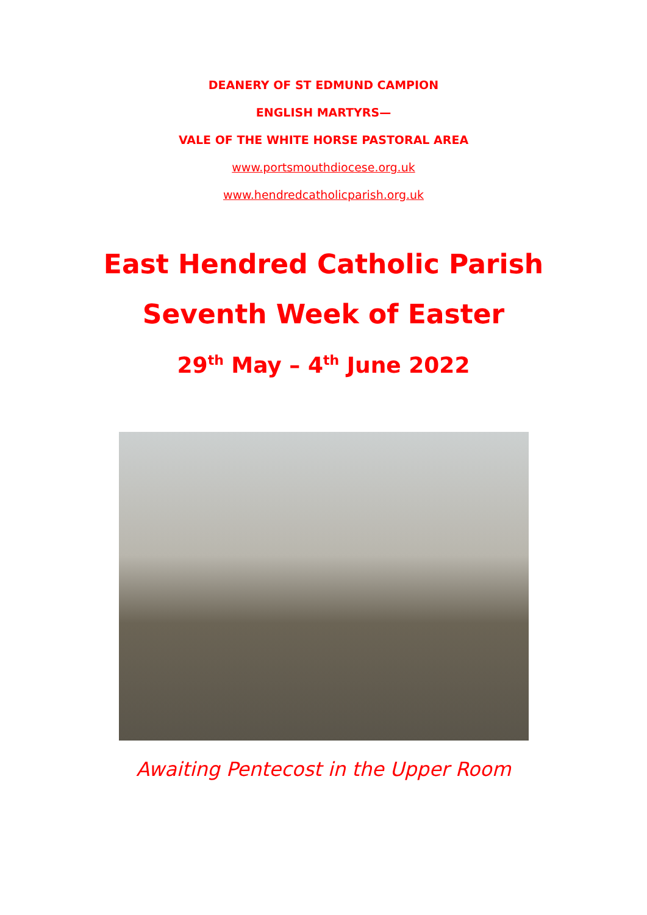DEANERY OF ST EDMUND CAMPION
ENGLISH MARTYRS—
VALE OF THE WHITE HORSE PASTORAL AREA
www.portsmouthdiocese.org.uk
www.hendredcatholicparish.org.uk
East Hendred Catholic Parish
Seventh Week of Easter
29<sup>th</sup> May – 4<sup>th</sup> June 2022
Awaiting Pentecost in the Upper Room